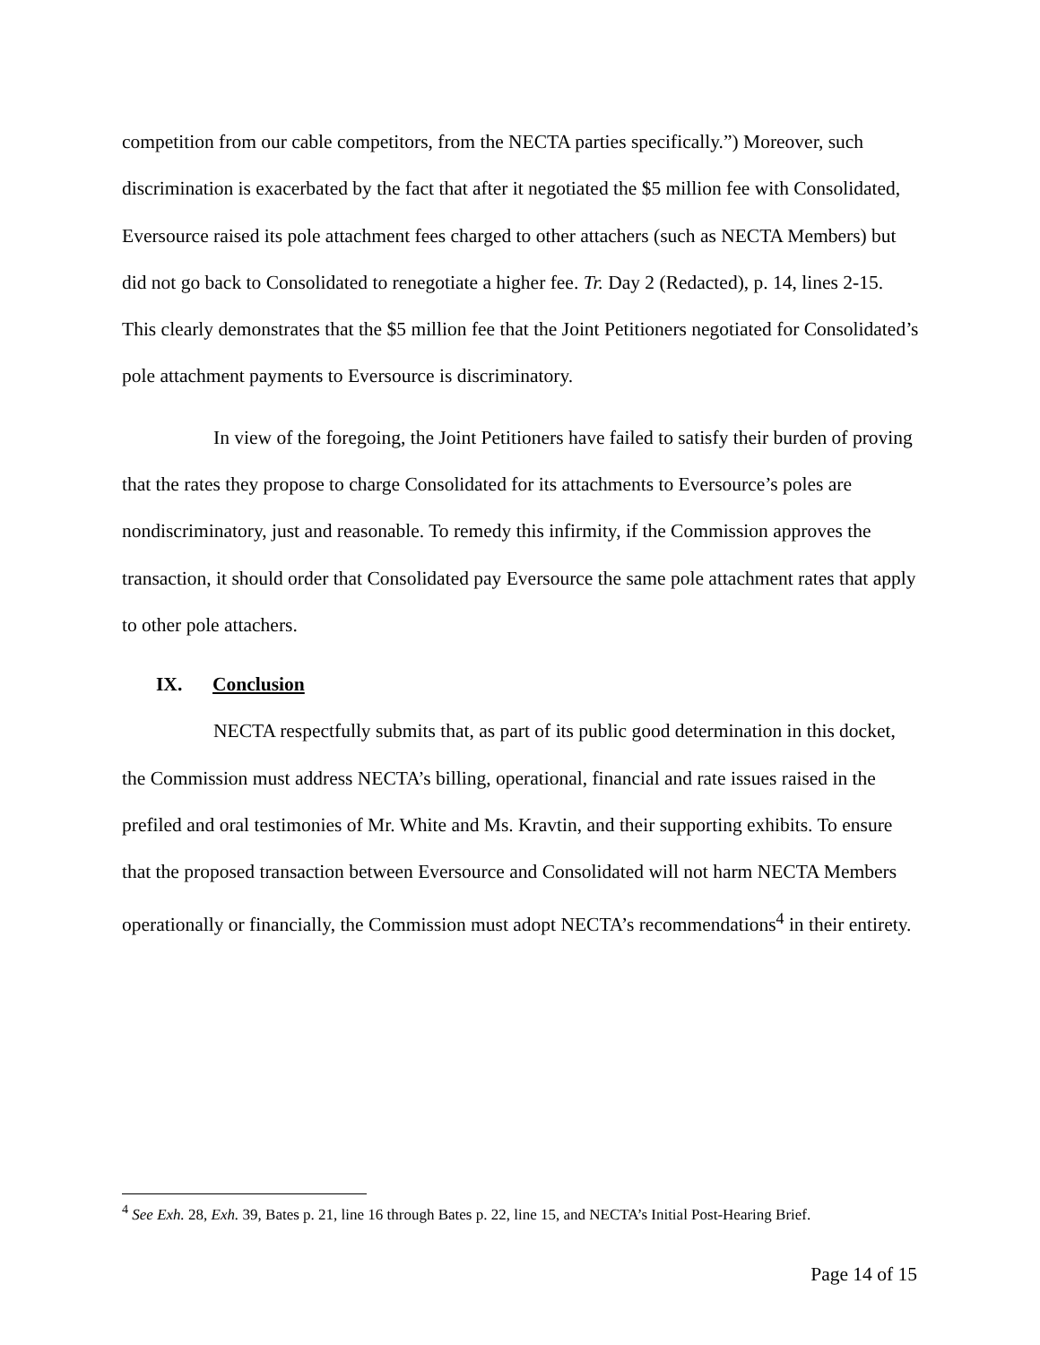competition from our cable competitors, from the NECTA parties specifically.”) Moreover, such discrimination is exacerbated by the fact that after it negotiated the $5 million fee with Consolidated, Eversource raised its pole attachment fees charged to other attachers (such as NECTA Members) but did not go back to Consolidated to renegotiate a higher fee. Tr. Day 2 (Redacted), p. 14, lines 2-15. This clearly demonstrates that the $5 million fee that the Joint Petitioners negotiated for Consolidated’s pole attachment payments to Eversource is discriminatory.
In view of the foregoing, the Joint Petitioners have failed to satisfy their burden of proving that the rates they propose to charge Consolidated for its attachments to Eversource’s poles are nondiscriminatory, just and reasonable. To remedy this infirmity, if the Commission approves the transaction, it should order that Consolidated pay Eversource the same pole attachment rates that apply to other pole attachers.
IX. Conclusion
NECTA respectfully submits that, as part of its public good determination in this docket, the Commission must address NECTA’s billing, operational, financial and rate issues raised in the prefiled and oral testimonies of Mr. White and Ms. Kravtin, and their supporting exhibits. To ensure that the proposed transaction between Eversource and Consolidated will not harm NECTA Members operationally or financially, the Commission must adopt NECTA’s recommendations<sup>4</sup> in their entirety.
<sup>4</sup> See Exh. 28, Exh. 39, Bates p. 21, line 16 through Bates p. 22, line 15, and NECTA’s Initial Post-Hearing Brief.
Page 14 of 15